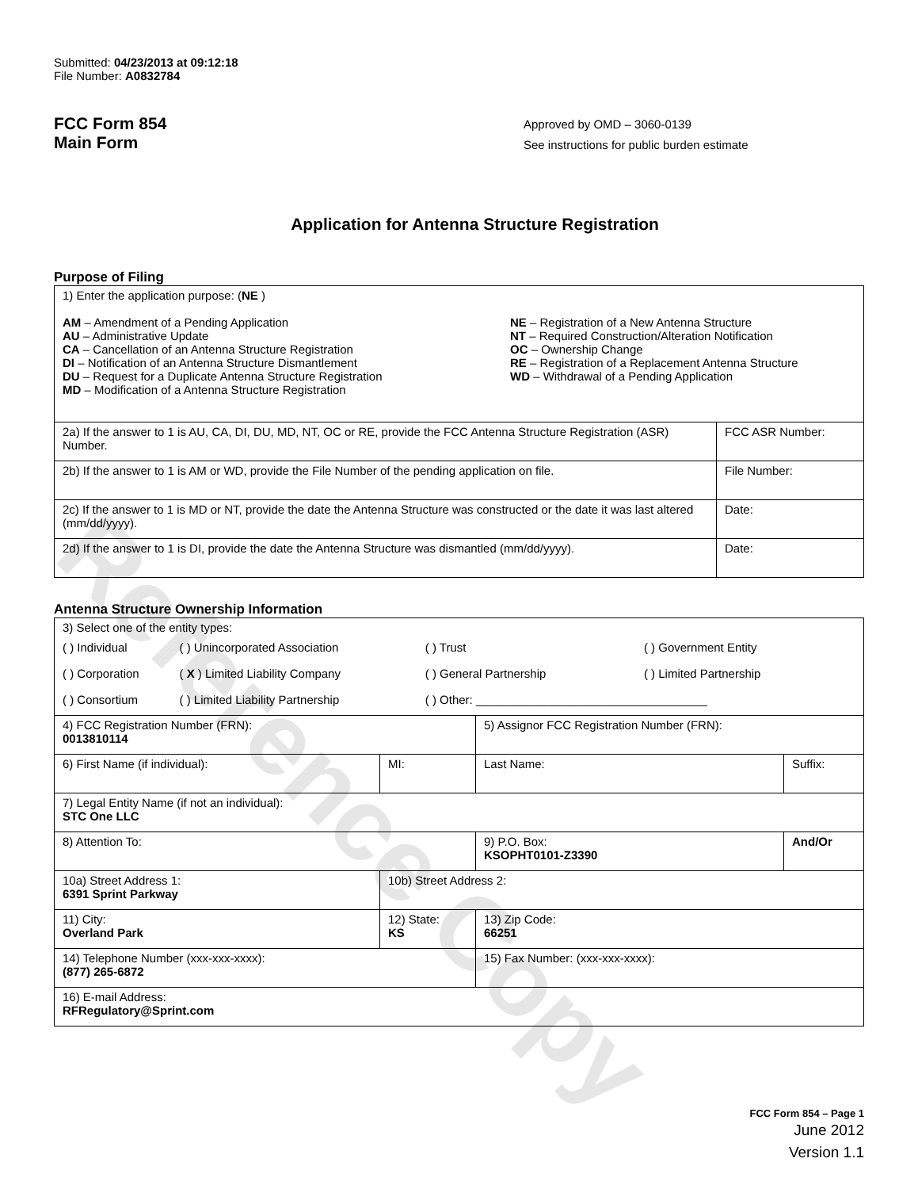Reference Copy
Submitted: 04/23/2013 at 09:12:18
File Number: A0832784
FCC Form 854
Main Form
Approved by OMD – 3060-0139
See instructions for public burden estimate
Application for Antenna Structure Registration
Purpose of Filing
| 1) Enter the application purpose: ( NE ) AM – Amendment of a Pending Application AU – Administrative Update CA – Cancellation of an Antenna Structure Registration DI – Notification of an Antenna Structure Dismantlement DU – Request for a Duplicate Antenna Structure Registration MD – Modification of a Antenna Structure Registration NE – Registration of a New Antenna Structure NT – Required Construction/Alteration Notification OC – Ownership Change RE – Registration of a Replacement Antenna Structure WD – Withdrawal of a Pending Application | |
| 2a) If the answer to 1 is AU, CA, DI, DU, MD, NT, OC or RE, provide the FCC Antenna Structure Registration (ASR) Number. | FCC ASR Number: |
| 2b) If the answer to 1 is AM or WD, provide the File Number of the pending application on file. | File Number: |
| 2c) If the answer to 1 is MD or NT, provide the date the Antenna Structure was constructed or the date it was last altered (mm/dd/yyyy). | Date: |
| 2d) If the answer to 1 is DI, provide the date the Antenna Structure was dismantled (mm/dd/yyyy). | Date: |
Antenna Structure Ownership Information
| 3) Select one of the entity types: / ( ) Individual / ( ) Unincorporated Association / ( ) Trust / ( ) Government Entity / / ( ) Corporation / ( X ) Limited Liability Company / ( ) General Partnership / ( ) Limited Partnership / / ( ) Consortium / ( ) Limited Liability Partnership / ( ) Other: ___________________________________ / / | | | |
| 4) FCC Registration Number (FRN): 0013810114 | | 5) Assignor FCC Registration Number (FRN): | |
| 6) First Name (if individual): | MI: | Last Name: | Suffix: |
| 7) Legal Entity Name (if not an individual): STC One LLC | | | |
| 8) Attention To: | | 9) P.O. Box: KSOPHT0101-Z3390 | And/Or |
| 10a) Street Address 1: 6391 Sprint Parkway | 10b) Street Address 2: | | |
| 11) City: Overland Park | 12) State: KS | 13) Zip Code: 66251 | |
| 14) Telephone Number (xxx-xxx-xxxx): (877) 265-6872 | | 15) Fax Number: (xxx-xxx-xxxx): | |
| 16) E-mail Address: RFRegulatory@Sprint.com | | | |
FCC Form 854 – Page 1
June 2012
Version 1.1